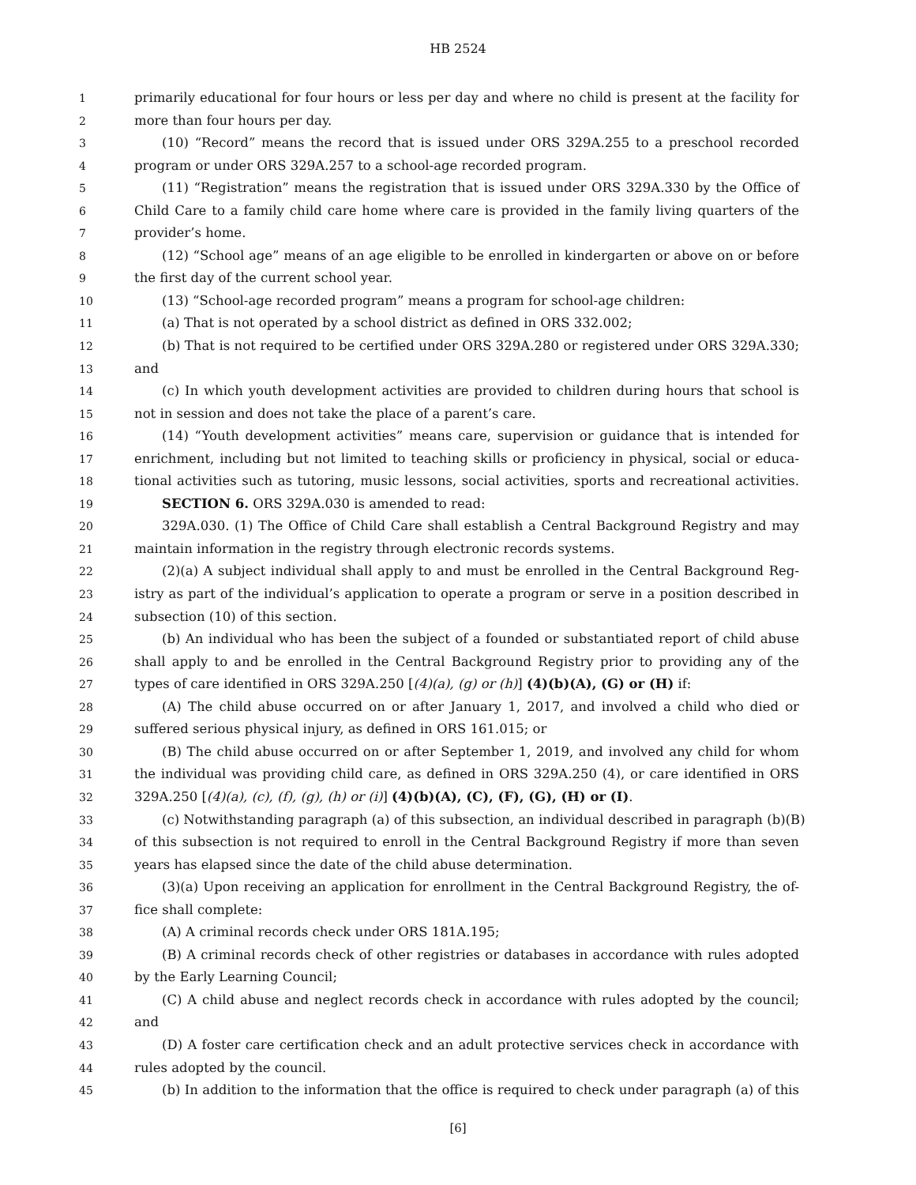HB 2524
1 primarily educational for four hours or less per day and where no child is present at the facility for
2 more than four hours per day.
3 (10) “Record” means the record that is issued under ORS 329A.255 to a preschool recorded
4 program or under ORS 329A.257 to a school-age recorded program.
5 (11) “Registration” means the registration that is issued under ORS 329A.330 by the Office of
6 Child Care to a family child care home where care is provided in the family living quarters of the
7 provider’s home.
8 (12) “School age” means of an age eligible to be enrolled in kindergarten or above on or before
9 the first day of the current school year.
10 (13) “School-age recorded program” means a program for school-age children:
11 (a) That is not operated by a school district as defined in ORS 332.002;
12 (b) That is not required to be certified under ORS 329A.280 or registered under ORS 329A.330;
13 and
14 (c) In which youth development activities are provided to children during hours that school is
15 not in session and does not take the place of a parent’s care.
16 (14) “Youth development activities” means care, supervision or guidance that is intended for
17 enrichment, including but not limited to teaching skills or proficiency in physical, social or educa-
18 tional activities such as tutoring, music lessons, social activities, sports and recreational activities.
19 SECTION 6. ORS 329A.030 is amended to read:
20 329A.030. (1) The Office of Child Care shall establish a Central Background Registry and may
21 maintain information in the registry through electronic records systems.
22 (2)(a) A subject individual shall apply to and must be enrolled in the Central Background Reg-
23 istry as part of the individual’s application to operate a program or serve in a position described in
24 subsection (10) of this section.
25 (b) An individual who has been the subject of a founded or substantiated report of child abuse
26 shall apply to and be enrolled in the Central Background Registry prior to providing any of the
27 types of care identified in ORS 329A.250 [(4)(a), (g) or (h)] (4)(b)(A), (G) or (H) if:
28 (A) The child abuse occurred on or after January 1, 2017, and involved a child who died or
29 suffered serious physical injury, as defined in ORS 161.015; or
30 (B) The child abuse occurred on or after September 1, 2019, and involved any child for whom
31 the individual was providing child care, as defined in ORS 329A.250 (4), or care identified in ORS
32 329A.250 [(4)(a), (c), (f), (g), (h) or (i)] (4)(b)(A), (C), (F), (G), (H) or (I).
33 (c) Notwithstanding paragraph (a) of this subsection, an individual described in paragraph (b)(B)
34 of this subsection is not required to enroll in the Central Background Registry if more than seven
35 years has elapsed since the date of the child abuse determination.
36 (3)(a) Upon receiving an application for enrollment in the Central Background Registry, the of-
37 fice shall complete:
38 (A) A criminal records check under ORS 181A.195;
39 (B) A criminal records check of other registries or databases in accordance with rules adopted
40 by the Early Learning Council;
41 (C) A child abuse and neglect records check in accordance with rules adopted by the council;
42 and
43 (D) A foster care certification check and an adult protective services check in accordance with
44 rules adopted by the council.
45 (b) In addition to the information that the office is required to check under paragraph (a) of this
[6]